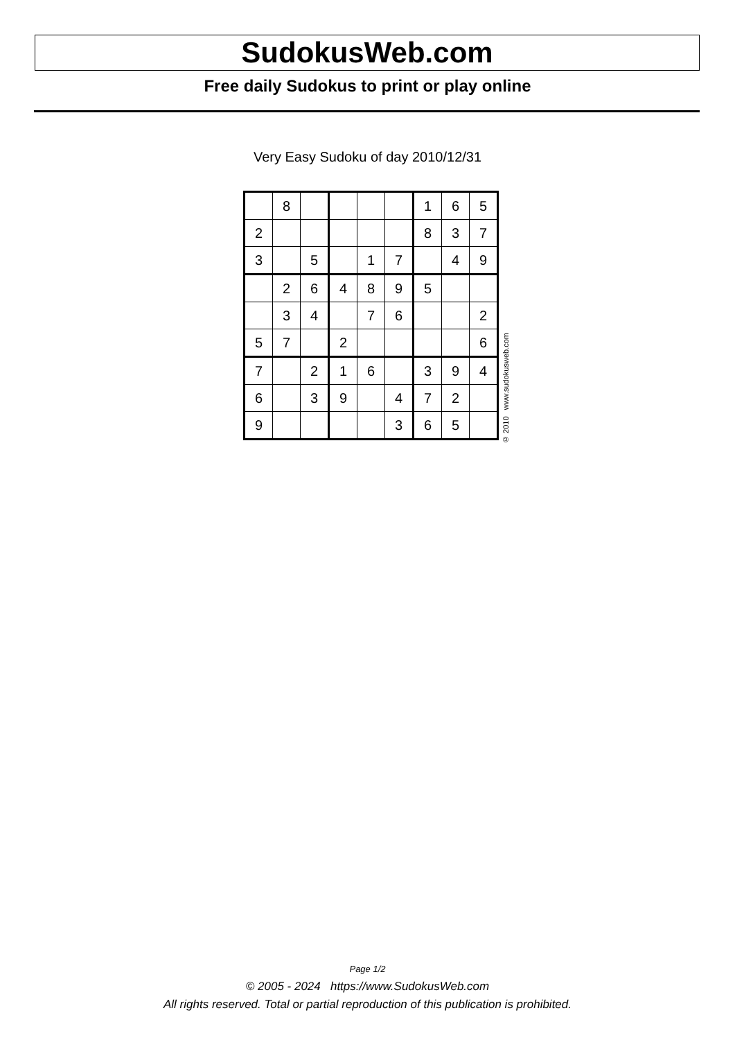SudokusWeb.com
Free daily Sudokus to print or play online
Very Easy Sudoku of day 2010/12/31
| | 8 | | | | | 1 | 6 | 5 |
| 2 | | | | | | 8 | 3 | 7 |
| 3 | | 5 | | 1 | 7 | | 4 | 9 |
| | 2 | 6 | 4 | 8 | 9 | 5 | | |
| | 3 | 4 | | 7 | 6 | | | 2 |
| 5 | 7 | | 2 | | | | | 6 |
| 7 | | 2 | 1 | 6 | | 3 | 9 | 4 |
| 6 | | 3 | 9 | | 4 | 7 | 2 | |
| 9 | | | | | 3 | 6 | 5 | |
© 2010 www.sudokusweb.com
Page 1/2
© 2005 - 2024 https://www.SudokusWeb.com
All rights reserved. Total or partial reproduction of this publication is prohibited.